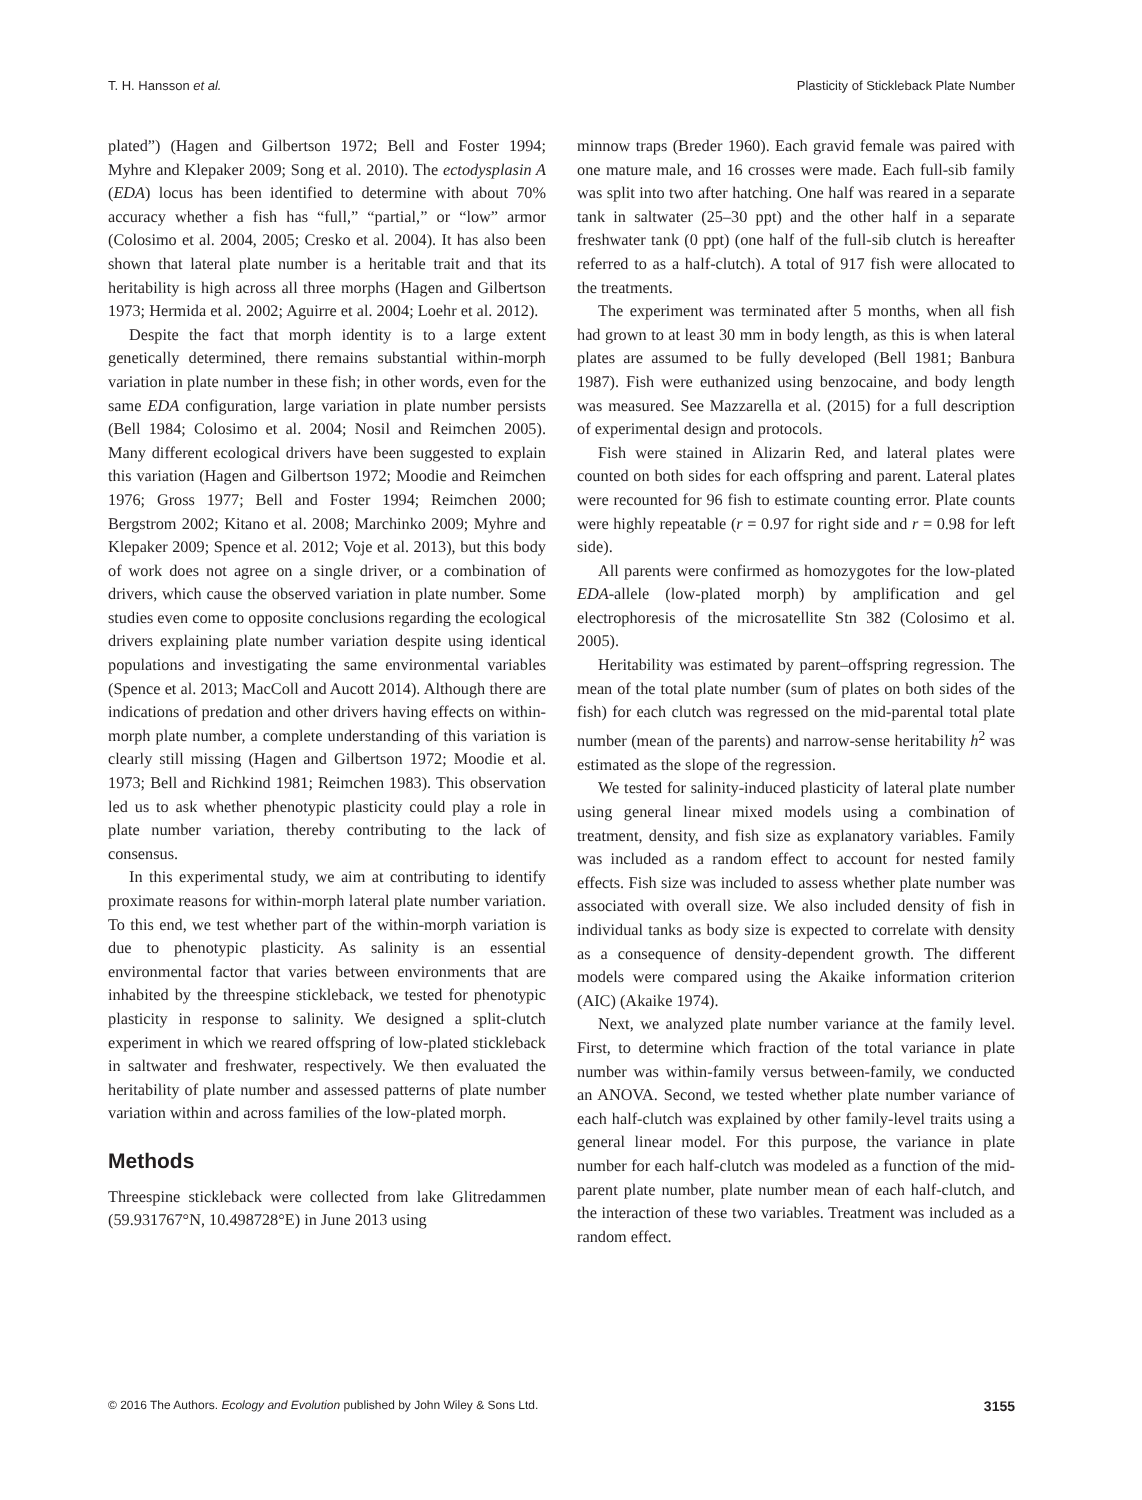T. H. Hansson et al. Plasticity of Stickleback Plate Number
plated”) (Hagen and Gilbertson 1972; Bell and Foster 1994; Myhre and Klepaker 2009; Song et al. 2010). The ectodysplasin A (EDA) locus has been identified to determine with about 70% accuracy whether a fish has “full,” “partial,” or “low” armor (Colosimo et al. 2004, 2005; Cresko et al. 2004). It has also been shown that lateral plate number is a heritable trait and that its heritability is high across all three morphs (Hagen and Gilbertson 1973; Hermida et al. 2002; Aguirre et al. 2004; Loehr et al. 2012).
Despite the fact that morph identity is to a large extent genetically determined, there remains substantial within-morph variation in plate number in these fish; in other words, even for the same EDA configuration, large variation in plate number persists (Bell 1984; Colosimo et al. 2004; Nosil and Reimchen 2005). Many different ecological drivers have been suggested to explain this variation (Hagen and Gilbertson 1972; Moodie and Reimchen 1976; Gross 1977; Bell and Foster 1994; Reimchen 2000; Bergstrom 2002; Kitano et al. 2008; Marchinko 2009; Myhre and Klepaker 2009; Spence et al. 2012; Voje et al. 2013), but this body of work does not agree on a single driver, or a combination of drivers, which cause the observed variation in plate number. Some studies even come to opposite conclusions regarding the ecological drivers explaining plate number variation despite using identical populations and investigating the same environmental variables (Spence et al. 2013; MacColl and Aucott 2014). Although there are indications of predation and other drivers having effects on within-morph plate number, a complete understanding of this variation is clearly still missing (Hagen and Gilbertson 1972; Moodie et al. 1973; Bell and Richkind 1981; Reimchen 1983). This observation led us to ask whether phenotypic plasticity could play a role in plate number variation, thereby contributing to the lack of consensus.
In this experimental study, we aim at contributing to identify proximate reasons for within-morph lateral plate number variation. To this end, we test whether part of the within-morph variation is due to phenotypic plasticity. As salinity is an essential environmental factor that varies between environments that are inhabited by the threespine stickleback, we tested for phenotypic plasticity in response to salinity. We designed a split-clutch experiment in which we reared offspring of low-plated stickleback in saltwater and freshwater, respectively. We then evaluated the heritability of plate number and assessed patterns of plate number variation within and across families of the low-plated morph.
Methods
Threespine stickleback were collected from lake Glitredammen (59.931767°N, 10.498728°E) in June 2013 using
minnow traps (Breder 1960). Each gravid female was paired with one mature male, and 16 crosses were made. Each full-sib family was split into two after hatching. One half was reared in a separate tank in saltwater (25–30 ppt) and the other half in a separate freshwater tank (0 ppt) (one half of the full-sib clutch is hereafter referred to as a half-clutch). A total of 917 fish were allocated to the treatments.
The experiment was terminated after 5 months, when all fish had grown to at least 30 mm in body length, as this is when lateral plates are assumed to be fully developed (Bell 1981; Banbura 1987). Fish were euthanized using benzocaine, and body length was measured. See Mazzarella et al. (2015) for a full description of experimental design and protocols.
Fish were stained in Alizarin Red, and lateral plates were counted on both sides for each offspring and parent. Lateral plates were recounted for 96 fish to estimate counting error. Plate counts were highly repeatable (r = 0.97 for right side and r = 0.98 for left side).
All parents were confirmed as homozygotes for the low-plated EDA-allele (low-plated morph) by amplification and gel electrophoresis of the microsatellite Stn 382 (Colosimo et al. 2005).
Heritability was estimated by parent–offspring regression. The mean of the total plate number (sum of plates on both sides of the fish) for each clutch was regressed on the mid-parental total plate number (mean of the parents) and narrow-sense heritability h<sup>2</sup> was estimated as the slope of the regression.
We tested for salinity-induced plasticity of lateral plate number using general linear mixed models using a combination of treatment, density, and fish size as explanatory variables. Family was included as a random effect to account for nested family effects. Fish size was included to assess whether plate number was associated with overall size. We also included density of fish in individual tanks as body size is expected to correlate with density as a consequence of density-dependent growth. The different models were compared using the Akaike information criterion (AIC) (Akaike 1974).
Next, we analyzed plate number variance at the family level. First, to determine which fraction of the total variance in plate number was within-family versus between-family, we conducted an ANOVA. Second, we tested whether plate number variance of each half-clutch was explained by other family-level traits using a general linear model. For this purpose, the variance in plate number for each half-clutch was modeled as a function of the mid-parent plate number, plate number mean of each half-clutch, and the interaction of these two variables. Treatment was included as a random effect.
© 2016 The Authors. Ecology and Evolution published by John Wiley & Sons Ltd. 3155